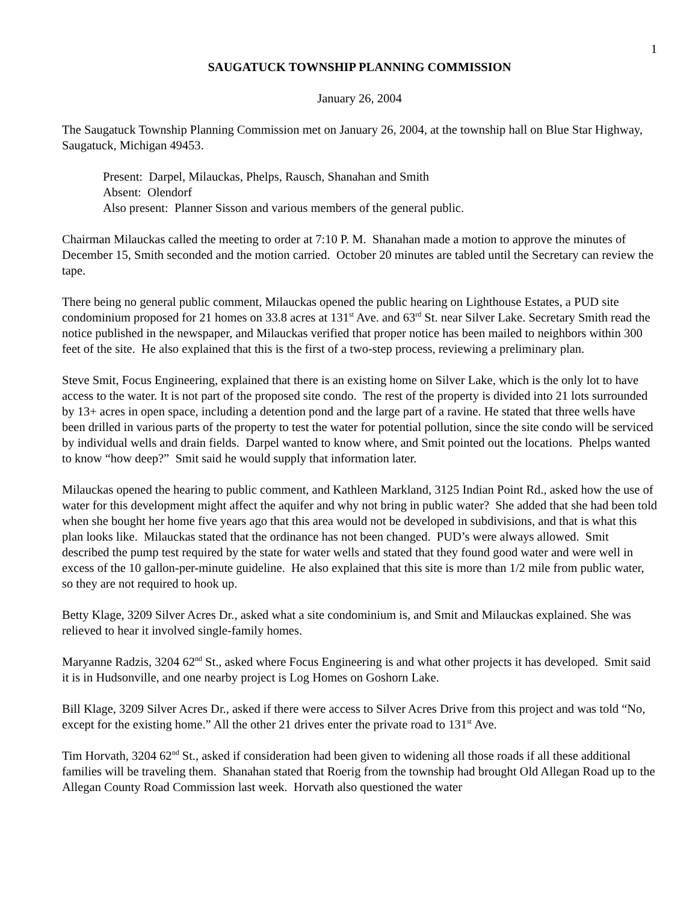1
SAUGATUCK TOWNSHIP PLANNING COMMISSION
January 26, 2004
The Saugatuck Township Planning Commission met on January 26, 2004, at the township hall on Blue Star Highway, Saugatuck, Michigan 49453.
Present: Darpel, Milauckas, Phelps, Rausch, Shanahan and Smith
Absent: Olendorf
Also present: Planner Sisson and various members of the general public.
Chairman Milauckas called the meeting to order at 7:10 P. M. Shanahan made a motion to approve the minutes of December 15, Smith seconded and the motion carried. October 20 minutes are tabled until the Secretary can review the tape.
There being no general public comment, Milauckas opened the public hearing on Lighthouse Estates, a PUD site condominium proposed for 21 homes on 33.8 acres at 131<sup>st</sup> Ave. and 63<sup>rd</sup> St. near Silver Lake. Secretary Smith read the notice published in the newspaper, and Milauckas verified that proper notice has been mailed to neighbors within 300 feet of the site. He also explained that this is the first of a two-step process, reviewing a preliminary plan.
Steve Smit, Focus Engineering, explained that there is an existing home on Silver Lake, which is the only lot to have access to the water. It is not part of the proposed site condo. The rest of the property is divided into 21 lots surrounded by 13+ acres in open space, including a detention pond and the large part of a ravine. He stated that three wells have been drilled in various parts of the property to test the water for potential pollution, since the site condo will be serviced by individual wells and drain fields. Darpel wanted to know where, and Smit pointed out the locations. Phelps wanted to know “how deep?” Smit said he would supply that information later.
Milauckas opened the hearing to public comment, and Kathleen Markland, 3125 Indian Point Rd., asked how the use of water for this development might affect the aquifer and why not bring in public water? She added that she had been told when she bought her home five years ago that this area would not be developed in subdivisions, and that is what this plan looks like. Milauckas stated that the ordinance has not been changed. PUD’s were always allowed. Smit described the pump test required by the state for water wells and stated that they found good water and were well in excess of the 10 gallon-per-minute guideline. He also explained that this site is more than 1/2 mile from public water, so they are not required to hook up.
Betty Klage, 3209 Silver Acres Dr., asked what a site condominium is, and Smit and Milauckas explained. She was relieved to hear it involved single-family homes.
Maryanne Radzis, 3204 62<sup>nd</sup> St., asked where Focus Engineering is and what other projects it has developed. Smit said it is in Hudsonville, and one nearby project is Log Homes on Goshorn Lake.
Bill Klage, 3209 Silver Acres Dr., asked if there were access to Silver Acres Drive from this project and was told “No, except for the existing home.” All the other 21 drives enter the private road to 131<sup>st</sup> Ave.
Tim Horvath, 3204 62<sup>nd</sup> St., asked if consideration had been given to widening all those roads if all these additional families will be traveling them. Shanahan stated that Roerig from the township had brought Old Allegan Road up to the Allegan County Road Commission last week. Horvath also questioned the water